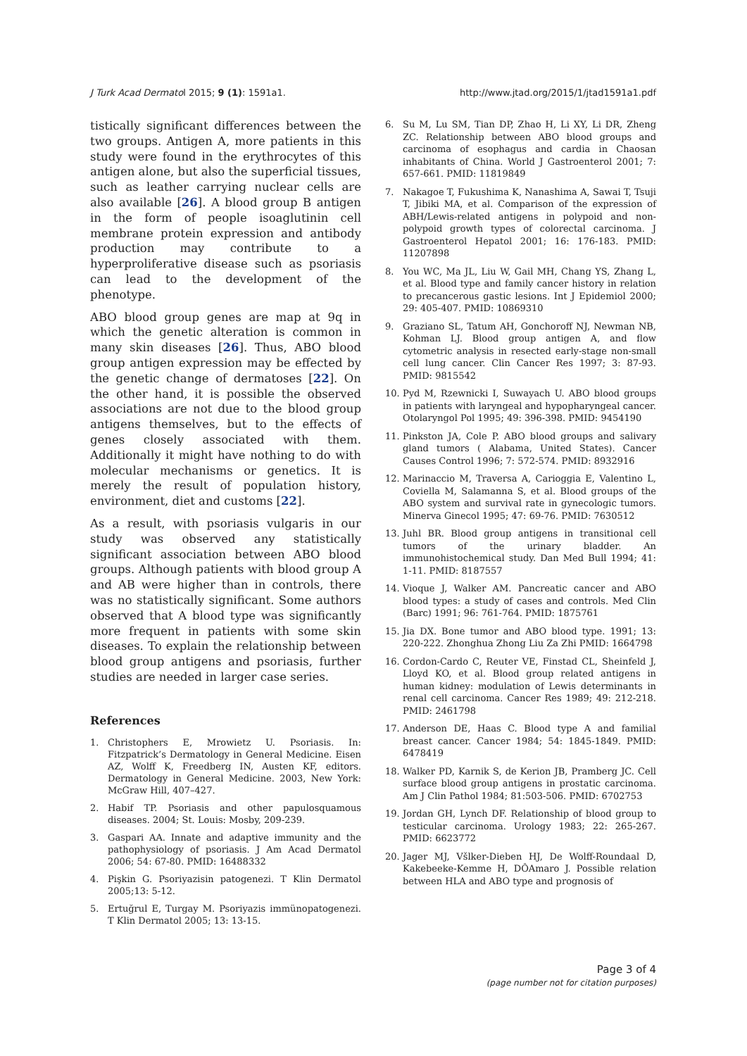J Turk Acad Dermatol 2015; 9 (1): 1591a1. http://www.jtad.org/2015/1/jtad1591a1.pdf
tistically significant differences between the two groups. Antigen A, more patients in this study were found in the erythrocytes of this antigen alone, but also the superficial tissues, such as leather carrying nuclear cells are also available [26]. A blood group B antigen in the form of people isoaglutinin cell membrane protein expression and antibody production may contribute to a hyperproliferative disease such as psoriasis can lead to the development of the phenotype.
ABO blood group genes are map at 9q in which the genetic alteration is common in many skin diseases [26]. Thus, ABO blood group antigen expression may be effected by the genetic change of dermatoses [22]. On the other hand, it is possible the observed associations are not due to the blood group antigens themselves, but to the effects of genes closely associated with them. Additionally it might have nothing to do with molecular mechanisms or genetics. It is merely the result of population history, environment, diet and customs [22].
As a result, with psoriasis vulgaris in our study was observed any statistically significant association between ABO blood groups. Although patients with blood group A and AB were higher than in controls, there was no statistically significant. Some authors observed that A blood type was significantly more frequent in patients with some skin diseases. To explain the relationship between blood group antigens and psoriasis, further studies are needed in larger case series.
References
1. Christophers E, Mrowietz U. Psoriasis. In: Fitzpatrick’s Dermatology in General Medicine. Eisen AZ, Wolff K, Freedberg IN, Austen KF, editors. Dermatology in General Medicine. 2003, New York: McGraw Hill, 407–427.
2. Habif TP. Psoriasis and other papulosquamous diseases. 2004; St. Louis: Mosby, 209-239.
3. Gaspari AA. Innate and adaptive immunity and the pathophysiology of psoriasis. J Am Acad Dermatol 2006; 54: 67-80. PMID: 16488332
4. Pişkin G. Psoriyazisin patogenezi. T Klin Dermatol 2005;13: 5-12.
5. Ertuğrul E, Turgay M. Psoriyazis immünopatogenezi. T Klin Dermatol 2005; 13: 13-15.
6. Su M, Lu SM, Tian DP, Zhao H, Li XY, Li DR, Zheng ZC. Relationship between ABO blood groups and carcinoma of esophagus and cardia in Chaosan inhabitants of China. World J Gastroenterol 2001; 7: 657-661. PMID: 11819849
7. Nakagoe T, Fukushima K, Nanashima A, Sawai T, Tsuji T, Jibiki MA, et al. Comparison of the expression of ABH/Lewis-related antigens in polypoid and non-polypoid growth types of colorectal carcinoma. J Gastroenterol Hepatol 2001; 16: 176-183. PMID: 11207898
8. You WC, Ma JL, Liu W, Gail MH, Chang YS, Zhang L, et al. Blood type and family cancer history in relation to precancerous gastic lesions. Int J Epidemiol 2000; 29: 405-407. PMID: 10869310
9. Graziano SL, Tatum AH, Gonchoroff NJ, Newman NB, Kohman LJ. Blood group antigen A, and flow cytometric analysis in resected early-stage non-small cell lung cancer. Clin Cancer Res 1997; 3: 87-93. PMID: 9815542
10. Pyd M, Rzewnicki I, Suwayach U. ABO blood groups in patients with laryngeal and hypopharyngeal cancer. Otolaryngol Pol 1995; 49: 396-398. PMID: 9454190
11. Pinkston JA, Cole P. ABO blood groups and salivary gland tumors ( Alabama, United States). Cancer Causes Control 1996; 7: 572-574. PMID: 8932916
12. Marinaccio M, Traversa A, Carioggia E, Valentino L, Coviella M, Salamanna S, et al. Blood groups of the ABO system and survival rate in gynecologic tumors. Minerva Ginecol 1995; 47: 69-76. PMID: 7630512
13. Juhl BR. Blood group antigens in transitional cell tumors of the urinary bladder. An immunohistochemical study. Dan Med Bull 1994; 41: 1-11. PMID: 8187557
14. Vioque J, Walker AM. Pancreatic cancer and ABO blood types: a study of cases and controls. Med Clin (Barc) 1991; 96: 761-764. PMID: 1875761
15. Jia DX. Bone tumor and ABO blood type. 1991; 13: 220-222. Zhonghua Zhong Liu Za Zhi PMID: 1664798
16. Cordon-Cardo C, Reuter VE, Finstad CL, Sheinfeld J, Lloyd KO, et al. Blood group related antigens in human kidney: modulation of Lewis determinants in renal cell carcinoma. Cancer Res 1989; 49: 212-218. PMID: 2461798
17. Anderson DE, Haas C. Blood type A and familial breast cancer. Cancer 1984; 54: 1845-1849. PMID: 6478419
18. Walker PD, Karnik S, de Kerion JB, Pramberg JC. Cell surface blood group antigens in prostatic carcinoma. Am J Clin Pathol 1984; 81:503-506. PMID: 6702753
19. Jordan GH, Lynch DF. Relationship of blood group to testicular carcinoma. Urology 1983; 22: 265-267. PMID: 6623772
20. Jager MJ, Všlker-Dieben HJ, De Wolff-Roundaal D, Kakebeeke-Kemme H, DÔAmaro J. Possible relation between HLA and ABO type and prognosis of
Page 3 of 4
(page number not for citation purposes)